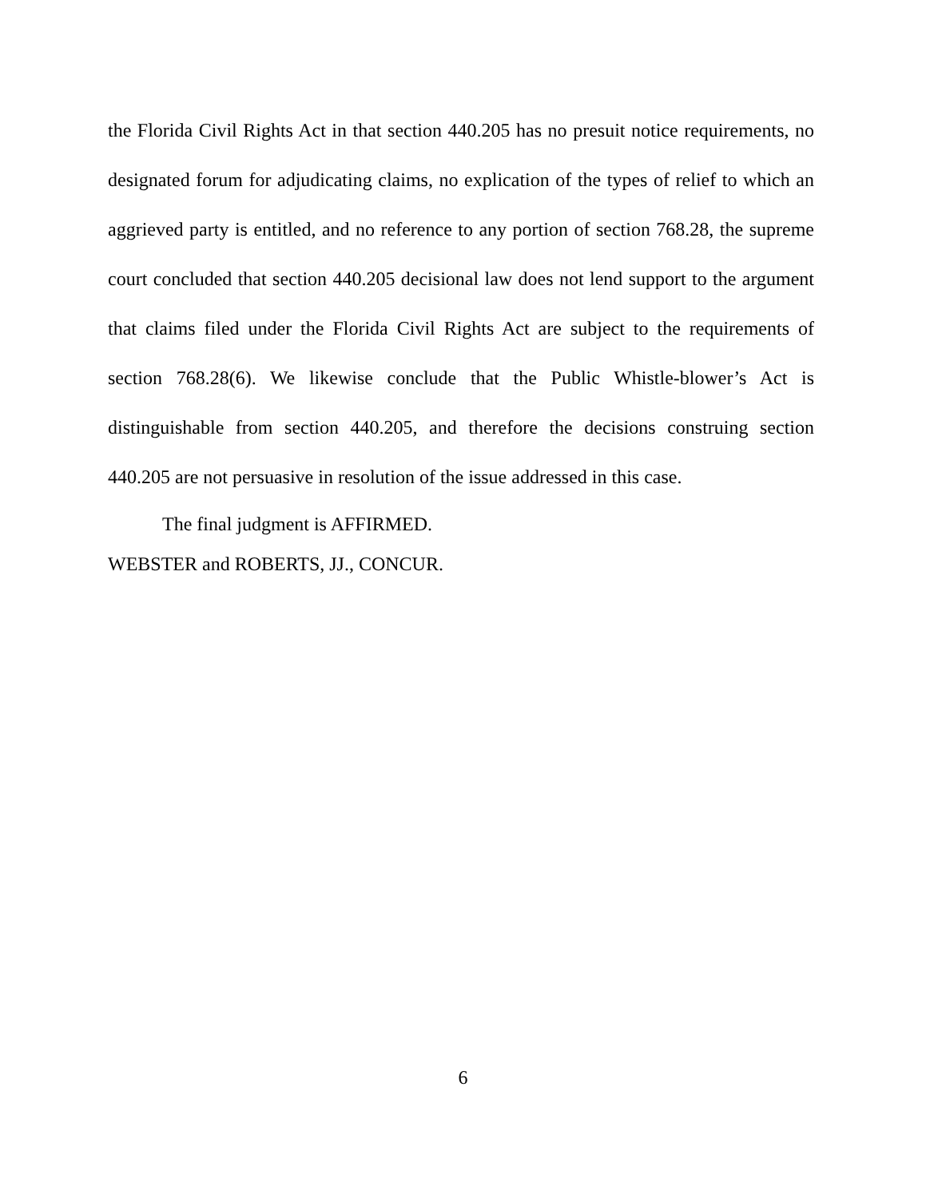the Florida Civil Rights Act in that section 440.205 has no presuit notice requirements, no designated forum for adjudicating claims, no explication of the types of relief to which an aggrieved party is entitled, and no reference to any portion of section 768.28, the supreme court concluded that section 440.205 decisional law does not lend support to the argument that claims filed under the Florida Civil Rights Act are subject to the requirements of section 768.28(6). We likewise conclude that the Public Whistle-blower’s Act is distinguishable from section 440.205, and therefore the decisions construing section 440.205 are not persuasive in resolution of the issue addressed in this case.
The final judgment is AFFIRMED.
WEBSTER and ROBERTS, JJ., CONCUR.
6